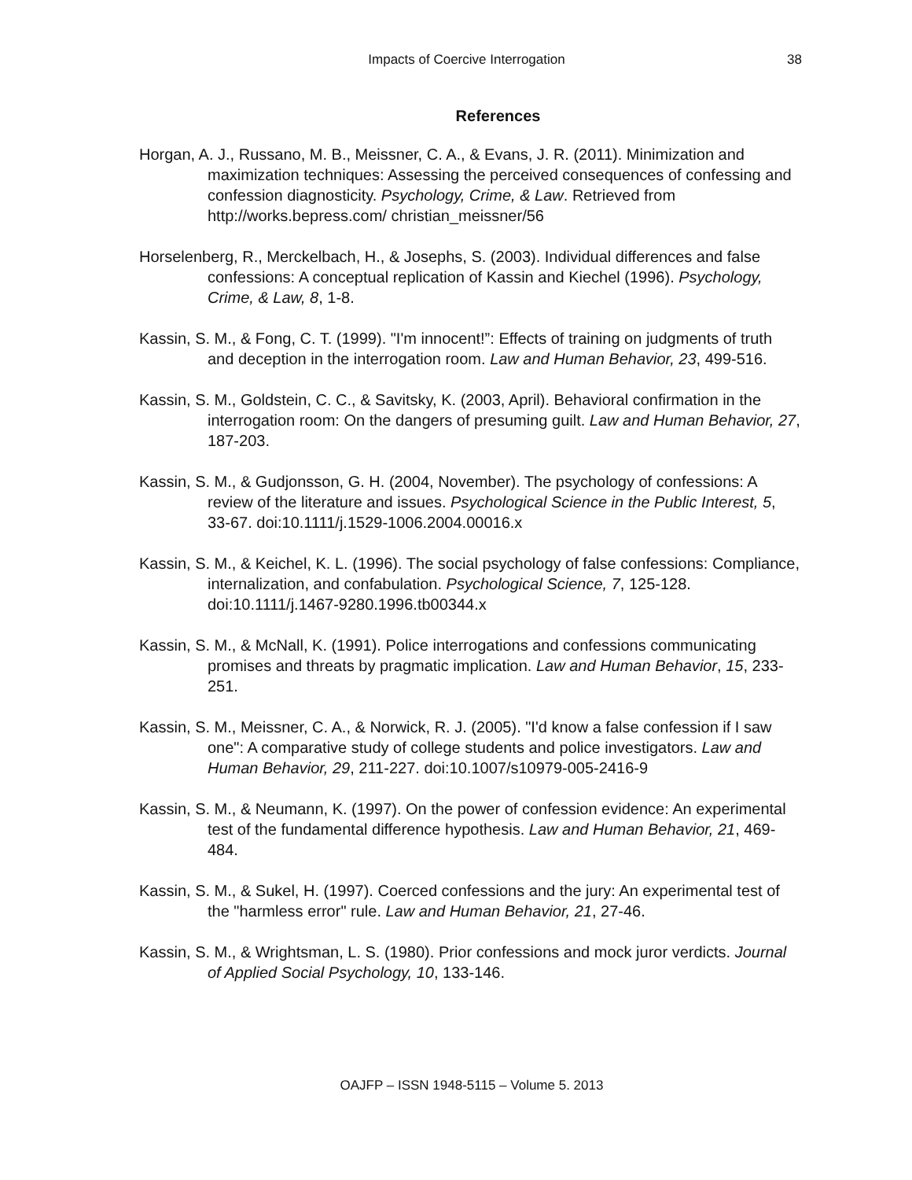Impacts of Coercive Interrogation 38
References
Horgan, A. J., Russano, M. B., Meissner, C. A., & Evans, J. R. (2011). Minimization and maximization techniques: Assessing the perceived consequences of confessing and confession diagnosticity. Psychology, Crime, & Law. Retrieved from http://works.bepress.com/ christian_meissner/56
Horselenberg, R., Merckelbach, H., & Josephs, S. (2003). Individual differences and false confessions: A conceptual replication of Kassin and Kiechel (1996). Psychology, Crime, & Law, 8, 1-8.
Kassin, S. M., & Fong, C. T. (1999). "I'm innocent!”: Effects of training on judgments of truth and deception in the interrogation room. Law and Human Behavior, 23, 499-516.
Kassin, S. M., Goldstein, C. C., & Savitsky, K. (2003, April). Behavioral confirmation in the interrogation room: On the dangers of presuming guilt. Law and Human Behavior, 27, 187-203.
Kassin, S. M., & Gudjonsson, G. H. (2004, November). The psychology of confessions: A review of the literature and issues. Psychological Science in the Public Interest, 5, 33-67. doi:10.1111/j.1529-1006.2004.00016.x
Kassin, S. M., & Keichel, K. L. (1996). The social psychology of false confessions: Compliance, internalization, and confabulation. Psychological Science, 7, 125-128. doi:10.1111/j.1467-9280.1996.tb00344.x
Kassin, S. M., & McNall, K. (1991). Police interrogations and confessions communicating promises and threats by pragmatic implication. Law and Human Behavior, 15, 233-251.
Kassin, S. M., Meissner, C. A., & Norwick, R. J. (2005). "I'd know a false confession if I saw one": A comparative study of college students and police investigators. Law and Human Behavior, 29, 211-227. doi:10.1007/s10979-005-2416-9
Kassin, S. M., & Neumann, K. (1997). On the power of confession evidence: An experimental test of the fundamental difference hypothesis. Law and Human Behavior, 21, 469-484.
Kassin, S. M., & Sukel, H. (1997). Coerced confessions and the jury: An experimental test of the "harmless error" rule. Law and Human Behavior, 21, 27-46.
Kassin, S. M., & Wrightsman, L. S. (1980). Prior confessions and mock juror verdicts. Journal of Applied Social Psychology, 10, 133-146.
OAJFP – ISSN 1948-5115 – Volume 5. 2013